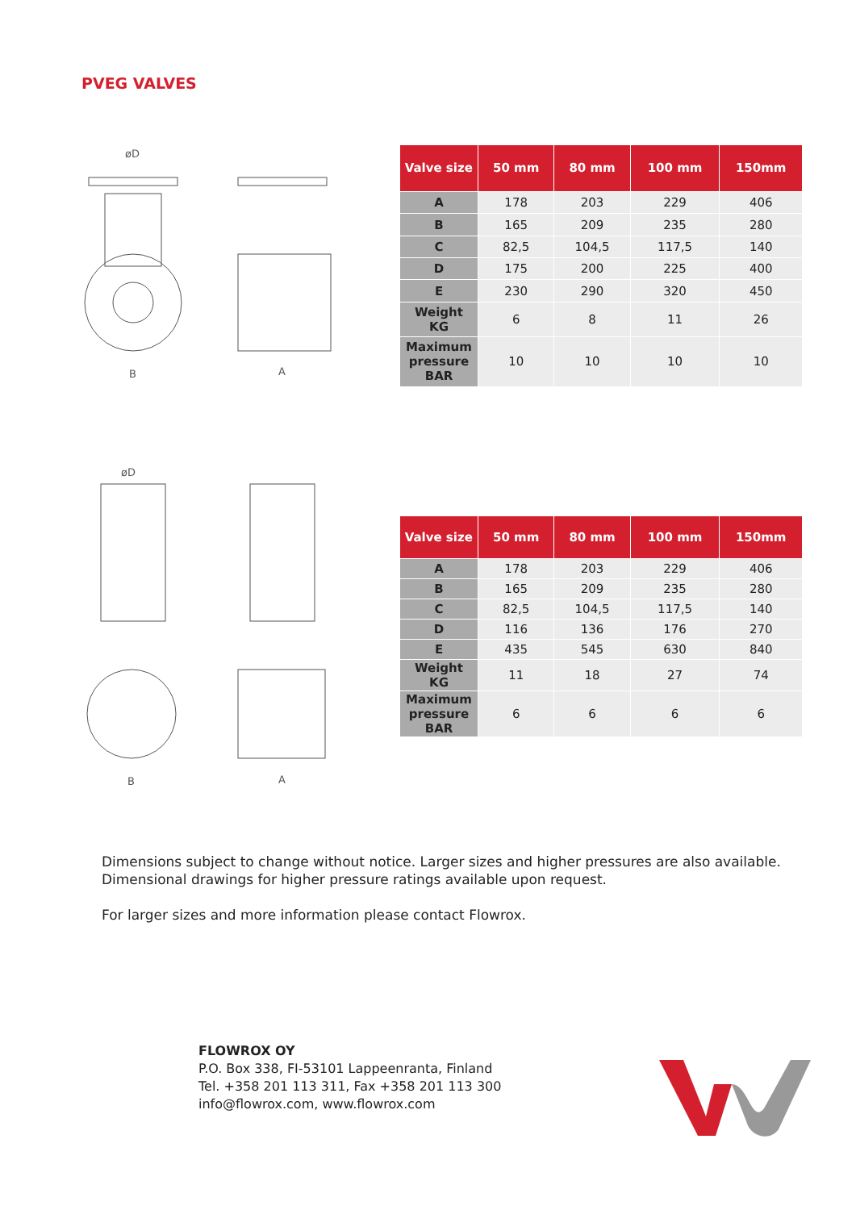PVEG VALVES
øD
B
A
| Valve size | 50 mm | 80 mm | 100 mm | 150mm |
| --- | --- | --- | --- | --- |
| A | 178 | 203 | 229 | 406 |
| B | 165 | 209 | 235 | 280 |
| C | 82,5 | 104,5 | 117,5 | 140 |
| D | 175 | 200 | 225 | 400 |
| E | 230 | 290 | 320 | 450 |
| Weight KG | 6 | 8 | 11 | 26 |
| Maximum pressure BAR | 10 | 10 | 10 | 10 |
øD
B
A
| Valve size | 50 mm | 80 mm | 100 mm | 150mm |
| --- | --- | --- | --- | --- |
| A | 178 | 203 | 229 | 406 |
| B | 165 | 209 | 235 | 280 |
| C | 82,5 | 104,5 | 117,5 | 140 |
| D | 116 | 136 | 176 | 270 |
| E | 435 | 545 | 630 | 840 |
| Weight KG | 11 | 18 | 27 | 74 |
| Maximum pressure BAR | 6 | 6 | 6 | 6 |
Dimensions subject to change without notice. Larger sizes and higher pressures are also available.
Dimensional drawings for higher pressure ratings available upon request.
For larger sizes and more information please contact Flowrox.
FLOWROX OY
P.O. Box 338, FI-53101 Lappeenranta, Finland
Tel. +358 201 113 311, Fax +358 201 113 300
info@flowrox.com, www.flowrox.com